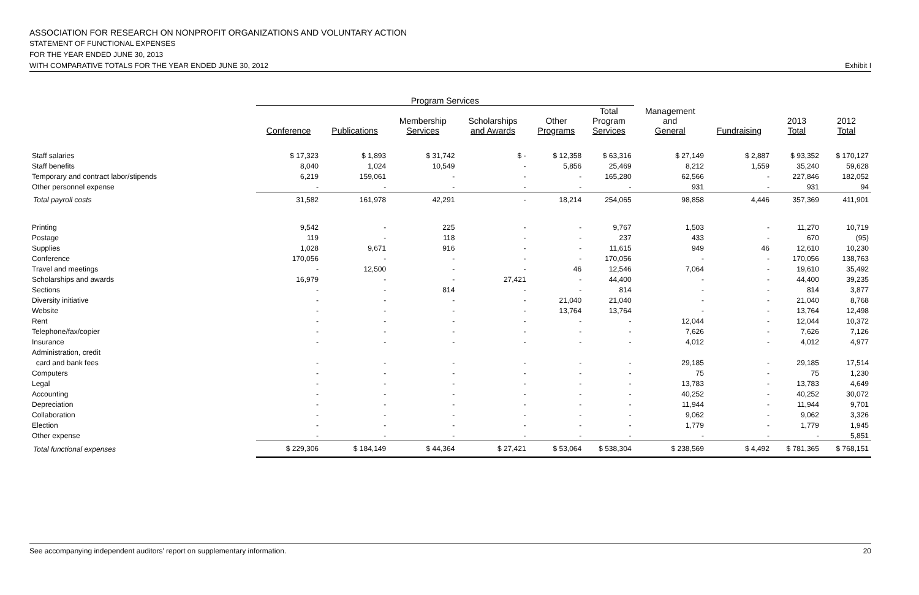ASSOCIATION FOR RESEARCH ON NONPROFIT ORGANIZATIONS AND VOLUNTARY ACTION
STATEMENT OF FUNCTIONAL EXPENSES
FOR THE YEAR ENDED JUNE 30, 2013
WITH COMPARATIVE TOTALS FOR THE YEAR ENDED JUNE 30, 2012 Exhibit I
| | Program Services | | | | | | | | | |
| --- | --- | --- | --- | --- | --- | --- | --- | --- | --- | --- |
| | Conference | Publications | Membership Services | Scholarships and Awards | Other Programs | Total Program Services | Management and General | Fundraising | 2013 Total | 2012 Total |
| Staff salaries | $ 17,323 | $ 1,893 | $ 31,742 | $ - | $ 12,358 | $ 63,316 | $ 27,149 | $ 2,887 | $ 93,352 | $ 170,127 |
| Staff benefits | 8,040 | 1,024 | 10,549 | - | 5,856 | 25,469 | 8,212 | 1,559 | 35,240 | 59,628 |
| Temporary and contract labor/stipends | 6,219 | 159,061 | - | - | - | 165,280 | 62,566 | - | 227,846 | 182,052 |
| Other personnel expense | - | - | - | - | - | - | 931 | - | 931 | 94 |
| Total payroll costs | 31,582 | 161,978 | 42,291 | - | 18,214 | 254,065 | 98,858 | 4,446 | 357,369 | 411,901 |
| Printing | 9,542 | - | 225 | - | - | 9,767 | 1,503 | - | 11,270 | 10,719 |
| Postage | 119 | - | 118 | - | - | 237 | 433 | - | 670 | (95) |
| Supplies | 1,028 | 9,671 | 916 | - | - | 11,615 | 949 | 46 | 12,610 | 10,230 |
| Conference | 170,056 | - | - | - | - | 170,056 | - | - | 170,056 | 138,763 |
| Travel and meetings | - | 12,500 | - | - | 46 | 12,546 | 7,064 | - | 19,610 | 35,492 |
| Scholarships and awards | 16,979 | - | - | 27,421 | - | 44,400 | - | - | 44,400 | 39,235 |
| Sections | - | - | 814 | - | - | 814 | - | - | 814 | 3,877 |
| Diversity initiative | - | - | - | - | 21,040 | 21,040 | - | - | 21,040 | 8,768 |
| Website | - | - | - | - | 13,764 | 13,764 | - | - | 13,764 | 12,498 |
| Rent | - | - | - | - | - | - | 12,044 | - | 12,044 | 10,372 |
| Telephone/fax/copier | - | - | - | - | - | - | 7,626 | - | 7,626 | 7,126 |
| Insurance | - | - | - | - | - | - | 4,012 | - | 4,012 | 4,977 |
| Administration, credit | | | | | | | | | | |
| card and bank fees | - | - | - | - | - | - | 29,185 | - | 29,185 | 17,514 |
| Computers | - | - | - | - | - | - | 75 | - | 75 | 1,230 |
| Legal | - | - | - | - | - | - | 13,783 | - | 13,783 | 4,649 |
| Accounting | - | - | - | - | - | - | 40,252 | - | 40,252 | 30,072 |
| Depreciation | - | - | - | - | - | - | 11,944 | - | 11,944 | 9,701 |
| Collaboration | - | - | - | - | - | - | 9,062 | - | 9,062 | 3,326 |
| Election | - | - | - | - | - | - | 1,779 | - | 1,779 | 1,945 |
| Other expense | - | - | - | - | - | - | - | - | - | 5,851 |
| Total functional expenses | $ 229,306 | $ 184,149 | $ 44,364 | $ 27,421 | $ 53,064 | $ 538,304 | $ 238,569 | $ 4,492 | $ 781,365 | $ 768,151 |
See accompanying independent auditors' report on supplementary information. 20